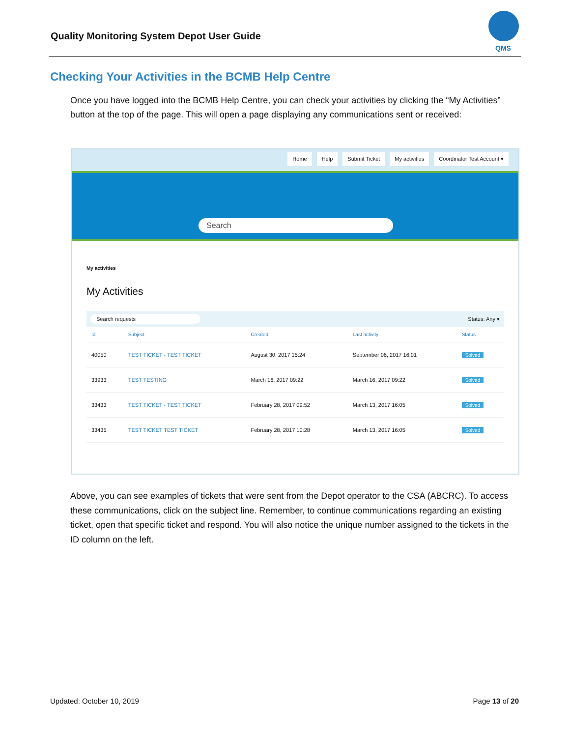Quality Monitoring System Depot User Guide
QMS
Checking Your Activities in the BCMB Help Centre
Once you have logged into the BCMB Help Centre, you can check your activities by clicking the “My Activities” button at the top of the page. This will open a page displaying any communications sent or received:
Home Help Submit Ticket My activities Coordinator Test Account ▾
Search
My activities
My Activities
Search requests Status: Any ▾
| Id | Subject | Created | Last activity | Status |
| --- | --- | --- | --- | --- |
| 40050 | TEST TICKET - TEST TICKET | August 30, 2017 15:24 | September 06, 2017 16:01 | Solved |
| 33933 | TEST TESTING | March 16, 2017 09:22 | March 16, 2017 09:22 | Solved |
| 33433 | TEST TICKET - TEST TICKET | February 28, 2017 09:52 | March 13, 2017 16:05 | Solved |
| 33435 | TEST TICKET TEST TICKET | February 28, 2017 10:28 | March 13, 2017 16:05 | Solved |
Above, you can see examples of tickets that were sent from the Depot operator to the CSA (ABCRC). To access these communications, click on the subject line. Remember, to continue communications regarding an existing ticket, open that specific ticket and respond. You will also notice the unique number assigned to the tickets in the ID column on the left.
Updated: October 10, 2019 Page 13 of 20